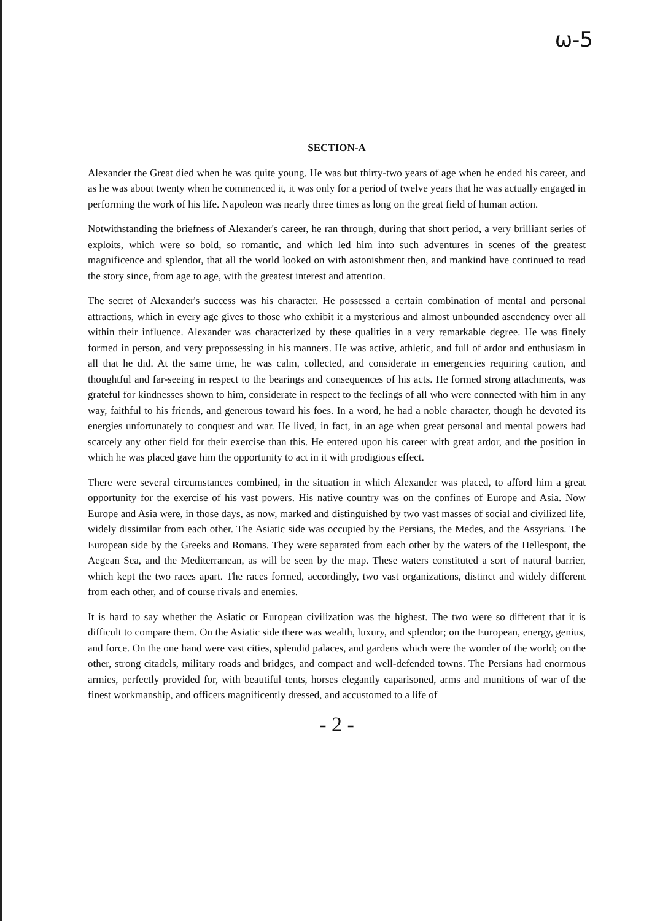ω-5
SECTION-A
Alexander the Great died when he was quite young. He was but thirty-two years of age when he ended his career, and as he was about twenty when he commenced it, it was only for a period of twelve years that he was actually engaged in performing the work of his life. Napoleon was nearly three times as long on the great field of human action.
Notwithstanding the briefness of Alexander's career, he ran through, during that short period, a very brilliant series of exploits, which were so bold, so romantic, and which led him into such adventures in scenes of the greatest magnificence and splendor, that all the world looked on with astonishment then, and mankind have continued to read the story since, from age to age, with the greatest interest and attention.
The secret of Alexander's success was his character. He possessed a certain combination of mental and personal attractions, which in every age gives to those who exhibit it a mysterious and almost unbounded ascendency over all within their influence. Alexander was characterized by these qualities in a very remarkable degree. He was finely formed in person, and very prepossessing in his manners. He was active, athletic, and full of ardor and enthusiasm in all that he did. At the same time, he was calm, collected, and considerate in emergencies requiring caution, and thoughtful and far-seeing in respect to the bearings and consequences of his acts. He formed strong attachments, was grateful for kindnesses shown to him, considerate in respect to the feelings of all who were connected with him in any way, faithful to his friends, and generous toward his foes. In a word, he had a noble character, though he devoted its energies unfortunately to conquest and war. He lived, in fact, in an age when great personal and mental powers had scarcely any other field for their exercise than this. He entered upon his career with great ardor, and the position in which he was placed gave him the opportunity to act in it with prodigious effect.
There were several circumstances combined, in the situation in which Alexander was placed, to afford him a great opportunity for the exercise of his vast powers. His native country was on the confines of Europe and Asia. Now Europe and Asia were, in those days, as now, marked and distinguished by two vast masses of social and civilized life, widely dissimilar from each other. The Asiatic side was occupied by the Persians, the Medes, and the Assyrians. The European side by the Greeks and Romans. They were separated from each other by the waters of the Hellespont, the Aegean Sea, and the Mediterranean, as will be seen by the map. These waters constituted a sort of natural barrier, which kept the two races apart. The races formed, accordingly, two vast organizations, distinct and widely different from each other, and of course rivals and enemies.
It is hard to say whether the Asiatic or European civilization was the highest. The two were so different that it is difficult to compare them. On the Asiatic side there was wealth, luxury, and splendor; on the European, energy, genius, and force. On the one hand were vast cities, splendid palaces, and gardens which were the wonder of the world; on the other, strong citadels, military roads and bridges, and compact and well-defended towns. The Persians had enormous armies, perfectly provided for, with beautiful tents, horses elegantly caparisoned, arms and munitions of war of the finest workmanship, and officers magnificently dressed, and accustomed to a life of
- 2 -